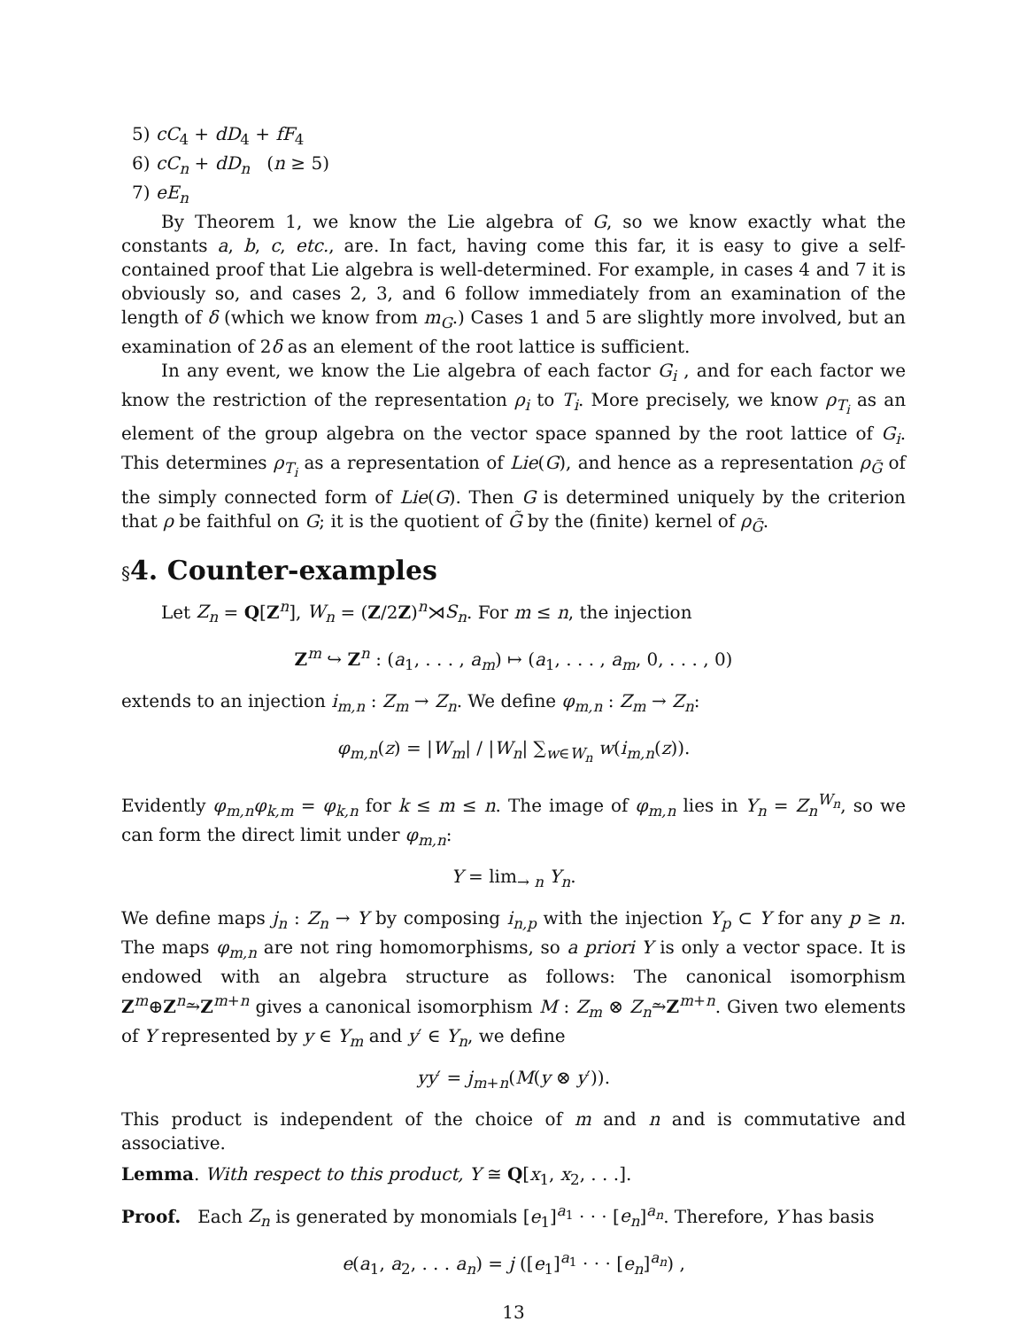5) cC<sub>4</sub> + dD<sub>4</sub> + fF<sub>4</sub>
6) cC<sub>n</sub> + dD<sub>n</sub> (n ≥ 5)
7) eE<sub>n</sub>
By Theorem 1, we know the Lie algebra of G, so we know exactly what the constants a, b, c, etc., are. In fact, having come this far, it is easy to give a self-contained proof that Lie algebra is well-determined. For example, in cases 4 and 7 it is obviously so, and cases 2, 3, and 6 follow immediately from an examination of the length of δ (which we know from m<sub>G</sub>.) Cases 1 and 5 are slightly more involved, but an examination of 2δ as an element of the root lattice is sufficient.
In any event, we know the Lie algebra of each factor G<sub>i</sub> , and for each factor we know the restriction of the representation ρ<sub>i</sub> to T<sub>i</sub>. More precisely, we know ρ<sub>T<sub>i</sub></sub> as an element of the group algebra on the vector space spanned by the root lattice of G<sub>i</sub>. This determines ρ<sub>T<sub>i</sub></sub> as a representation of Lie(G), and hence as a representation ρ<sub>G̃</sub> of the simply connected form of Lie(G). Then G is determined uniquely by the criterion that ρ be faithful on G; it is the quotient of G̃ by the (finite) kernel of ρ<sub>G̃</sub>.
§4. Counter-examples
Let Z<sub>n</sub> = Q[Z<sup>n</sup>], W<sub>n</sub> = (Z/2Z)<sup>n</sup>⋊S<sub>n</sub>. For m ≤ n, the injection
Z<sup>m</sup> ↪ Z<sup>n</sup> : (a<sub>1</sub>, . . . , a<sub>m</sub>) ↦ (a<sub>1</sub>, . . . , a<sub>m</sub>, 0, . . . , 0)
extends to an injection i<sub>m,n</sub> : Z<sub>m</sub> → Z<sub>n</sub>. We define φ<sub>m,n</sub> : Z<sub>m</sub> → Z<sub>n</sub>:
φ<sub>m,n</sub>(z) = |W<sub>m</sub>| / |W<sub>n</sub>| ∑<sub>w∈W<sub>n</sub></sub> w(i<sub>m,n</sub>(z)).
Evidently φ<sub>m,n</sub>φ<sub>k,m</sub> = φ<sub>k,n</sub> for k ≤ m ≤ n. The image of φ<sub>m,n</sub> lies in Y<sub>n</sub> = Z<sub>n</sub><sup>W<sub>n</sub></sup>, so we can form the direct limit under φ<sub>m,n</sub>:
Y = lim<sub>→ n</sub> Y<sub>n</sub>.
We define maps j<sub>n</sub> : Z<sub>n</sub> → Y by composing i<sub>n,p</sub> with the injection Y<sub>p</sub> ⊂ Y for any p ≥ n. The maps φ<sub>m,n</sub> are not ring homomorphisms, so a priori Y is only a vector space. It is endowed with an algebra structure as follows: The canonical isomorphism Z<sup>m</sup>⊕Z<sup>n</sup>⥲Z<sup>m+n</sup> gives a canonical isomorphism M : Z<sub>m</sub> ⊗ Z<sub>n</sub>⥲Z<sup>m+n</sup>. Given two elements of Y represented by y ∈ Y<sub>m</sub> and y′ ∈ Y<sub>n</sub>, we define
yy′ = j<sub>m+n</sub>(M(y ⊗ y′)).
This product is independent of the choice of m and n and is commutative and associative.
Lemma. With respect to this product, Y ≅ Q[x<sub>1</sub>, x<sub>2</sub>, . . .].
Proof. Each Z<sub>n</sub> is generated by monomials [e<sub>1</sub>]<sup>a<sub>1</sub></sup> · · · [e<sub>n</sub>]<sup>a<sub>n</sub></sup>. Therefore, Y has basis
e(a<sub>1</sub>, a<sub>2</sub>, . . . a<sub>n</sub>) = j ([e<sub>1</sub>]<sup>a<sub>1</sub></sup> · · · [e<sub>n</sub>]<sup>a<sub>n</sub></sup>) ,
13